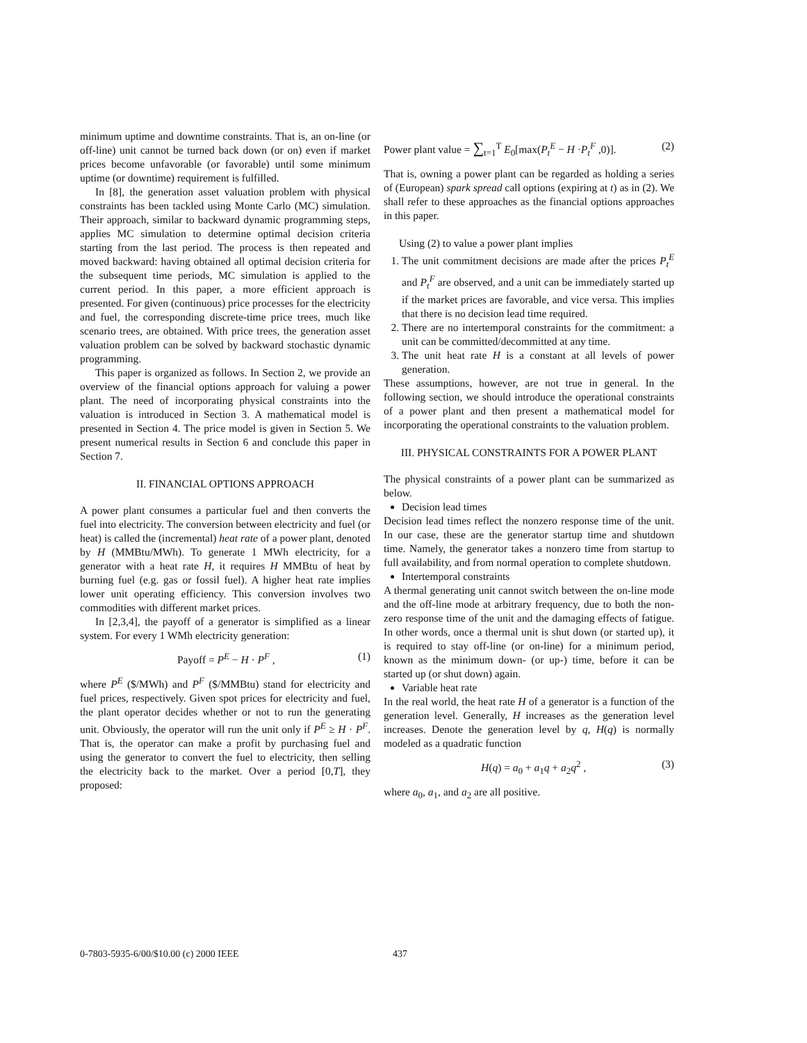minimum uptime and downtime constraints. That is, an on-line (or off-line) unit cannot be turned back down (or on) even if market prices become unfavorable (or favorable) until some minimum uptime (or downtime) requirement is fulfilled.
In [8], the generation asset valuation problem with physical constraints has been tackled using Monte Carlo (MC) simulation. Their approach, similar to backward dynamic programming steps, applies MC simulation to determine optimal decision criteria starting from the last period. The process is then repeated and moved backward: having obtained all optimal decision criteria for the subsequent time periods, MC simulation is applied to the current period. In this paper, a more efficient approach is presented. For given (continuous) price processes for the electricity and fuel, the corresponding discrete-time price trees, much like scenario trees, are obtained. With price trees, the generation asset valuation problem can be solved by backward stochastic dynamic programming.
This paper is organized as follows. In Section 2, we provide an overview of the financial options approach for valuing a power plant. The need of incorporating physical constraints into the valuation is introduced in Section 3. A mathematical model is presented in Section 4. The price model is given in Section 5. We present numerical results in Section 6 and conclude this paper in Section 7.
II. FINANCIAL OPTIONS APPROACH
A power plant consumes a particular fuel and then converts the fuel into electricity. The conversion between electricity and fuel (or heat) is called the (incremental) heat rate of a power plant, denoted by H (MMBtu/MWh). To generate 1 MWh electricity, for a generator with a heat rate H, it requires H MMBtu of heat by burning fuel (e.g. gas or fossil fuel). A higher heat rate implies lower unit operating efficiency. This conversion involves two commodities with different market prices.
In [2,3,4], the payoff of a generator is simplified as a linear system. For every 1 WMh electricity generation:
Payoff = P<sup>E</sup> − H · P<sup>F</sup> , (1)
where P<sup>E</sup> ($/MWh) and P<sup>F</sup> ($/MMBtu) stand for electricity and fuel prices, respectively. Given spot prices for electricity and fuel, the plant operator decides whether or not to run the generating unit. Obviously, the operator will run the unit only if P<sup>E</sup> ≥ H · P<sup>F</sup>. That is, the operator can make a profit by purchasing fuel and using the generator to convert the fuel to electricity, then selling the electricity back to the market. Over a period [0,T], they proposed:
Power plant value = ∑<sub>t=1</sub><sup>T</sup> E<sub>0</sub>[max(P<sub>t</sub><sup>E</sup> − H ·P<sub>t</sub><sup>F</sup> ,0)]. (2)
That is, owning a power plant can be regarded as holding a series of (European) spark spread call options (expiring at t) as in (2). We shall refer to these approaches as the financial options approaches in this paper.
Using (2) to value a power plant implies
1. The unit commitment decisions are made after the prices P<sub>t</sub><sup>E</sup> and P<sub>t</sub><sup>F</sup> are observed, and a unit can be immediately started up if the market prices are favorable, and vice versa. This implies that there is no decision lead time required.
2. There are no intertemporal constraints for the commitment: a unit can be committed/decommitted at any time.
3. The unit heat rate H is a constant at all levels of power generation.
These assumptions, however, are not true in general. In the following section, we should introduce the operational constraints of a power plant and then present a mathematical model for incorporating the operational constraints to the valuation problem.
III. PHYSICAL CONSTRAINTS FOR A POWER PLANT
The physical constraints of a power plant can be summarized as below.
Decision lead times
Decision lead times reflect the nonzero response time of the unit. In our case, these are the generator startup time and shutdown time. Namely, the generator takes a nonzero time from startup to full availability, and from normal operation to complete shutdown.
Intertemporal constraints
A thermal generating unit cannot switch between the on-line mode and the off-line mode at arbitrary frequency, due to both the non-zero response time of the unit and the damaging effects of fatigue. In other words, once a thermal unit is shut down (or started up), it is required to stay off-line (or on-line) for a minimum period, known as the minimum down- (or up-) time, before it can be started up (or shut down) again.
Variable heat rate
In the real world, the heat rate H of a generator is a function of the generation level. Generally, H increases as the generation level increases. Denote the generation level by q, H(q) is normally modeled as a quadratic function
H(q) = a<sub>0</sub> + a<sub>1</sub>q + a<sub>2</sub>q<sup>2</sup> , (3)
where a<sub>0</sub>, a<sub>1</sub>, and a<sub>2</sub> are all positive.
0-7803-5935-6/00/$10.00 (c) 2000 IEEE 437